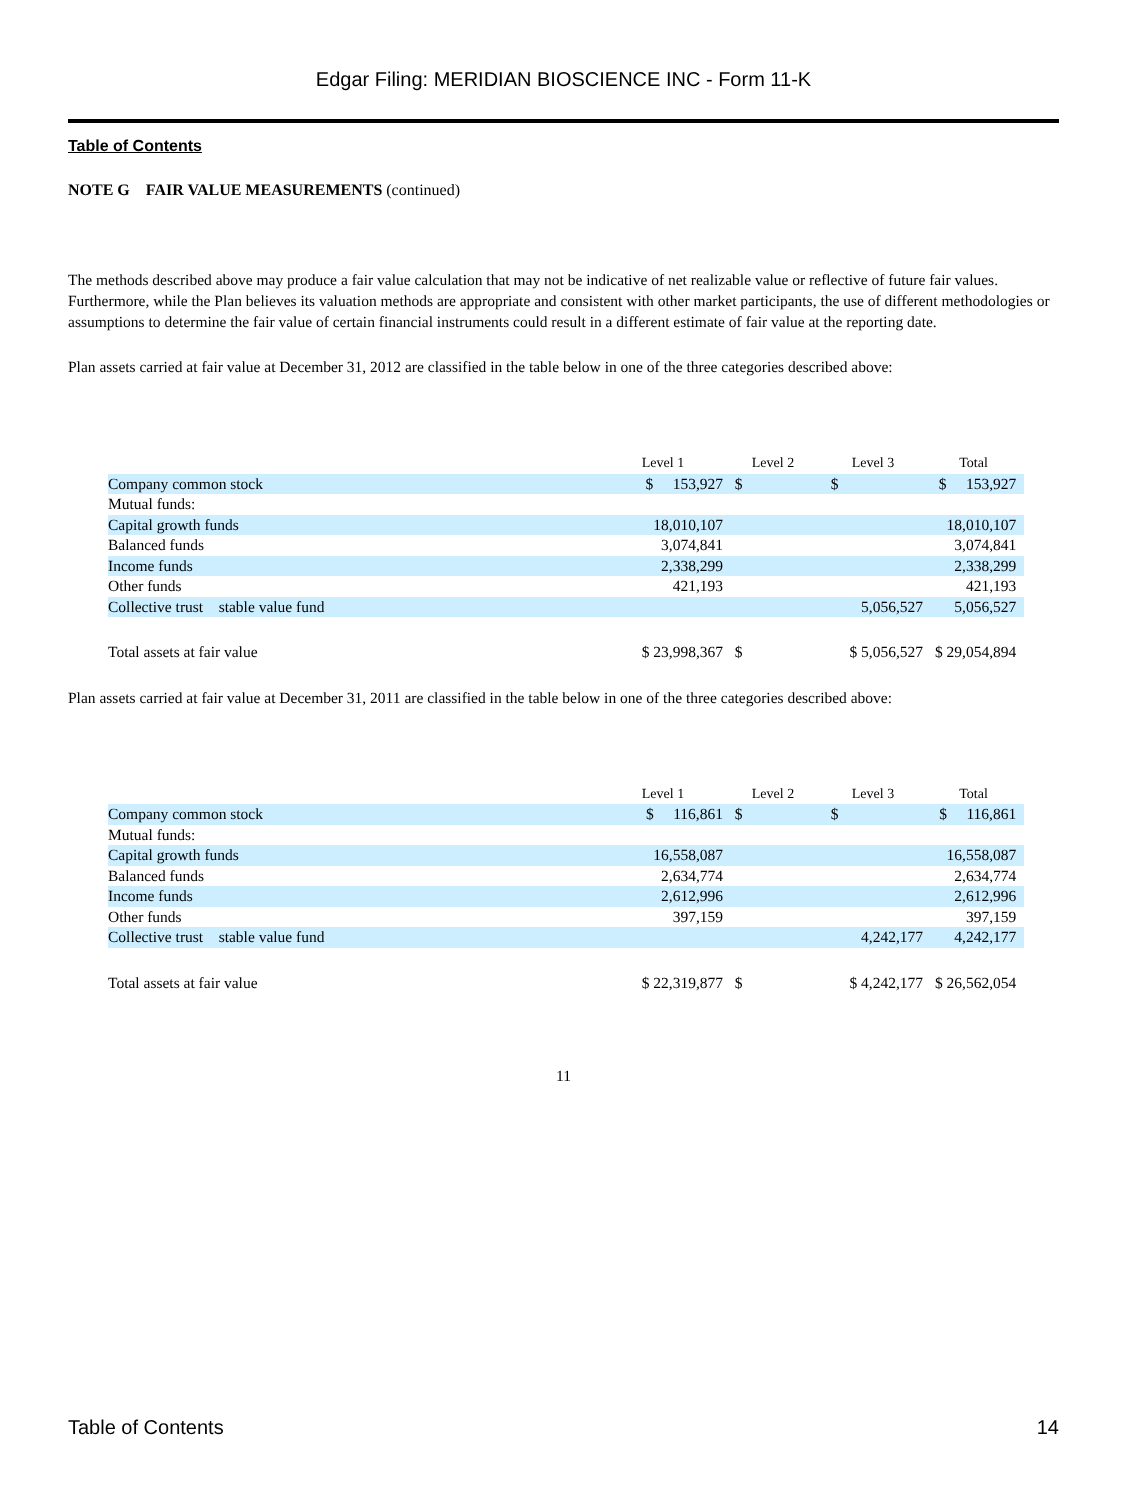Edgar Filing: MERIDIAN BIOSCIENCE INC - Form 11-K
Table of Contents
NOTE G FAIR VALUE MEASUREMENTS (continued)
The methods described above may produce a fair value calculation that may not be indicative of net realizable value or reflective of future fair values. Furthermore, while the Plan believes its valuation methods are appropriate and consistent with other market participants, the use of different methodologies or assumptions to determine the fair value of certain financial instruments could result in a different estimate of fair value at the reporting date.
Plan assets carried at fair value at December 31, 2012 are classified in the table below in one of the three categories described above:
| | Level 1 | Level 2 | Level 3 | Total |
| --- | --- | --- | --- | --- |
| Company common stock | $ 153,927 | $ | $ | $ 153,927 |
| Mutual funds: | | | | |
| Capital growth funds | 18,010,107 | | | 18,010,107 |
| Balanced funds | 3,074,841 | | | 3,074,841 |
| Income funds | 2,338,299 | | | 2,338,299 |
| Other funds | 421,193 | | | 421,193 |
| Collective trust stable value fund | | | 5,056,527 | 5,056,527 |
| Total assets at fair value | $ 23,998,367 | $ | $ 5,056,527 | $ 29,054,894 |
Plan assets carried at fair value at December 31, 2011 are classified in the table below in one of the three categories described above:
| | Level 1 | Level 2 | Level 3 | Total |
| --- | --- | --- | --- | --- |
| Company common stock | $ 116,861 | $ | $ | $ 116,861 |
| Mutual funds: | | | | |
| Capital growth funds | 16,558,087 | | | 16,558,087 |
| Balanced funds | 2,634,774 | | | 2,634,774 |
| Income funds | 2,612,996 | | | 2,612,996 |
| Other funds | 397,159 | | | 397,159 |
| Collective trust stable value fund | | | 4,242,177 | 4,242,177 |
| Total assets at fair value | $ 22,319,877 | $ | $ 4,242,177 | $ 26,562,054 |
11
Table of Contents 14